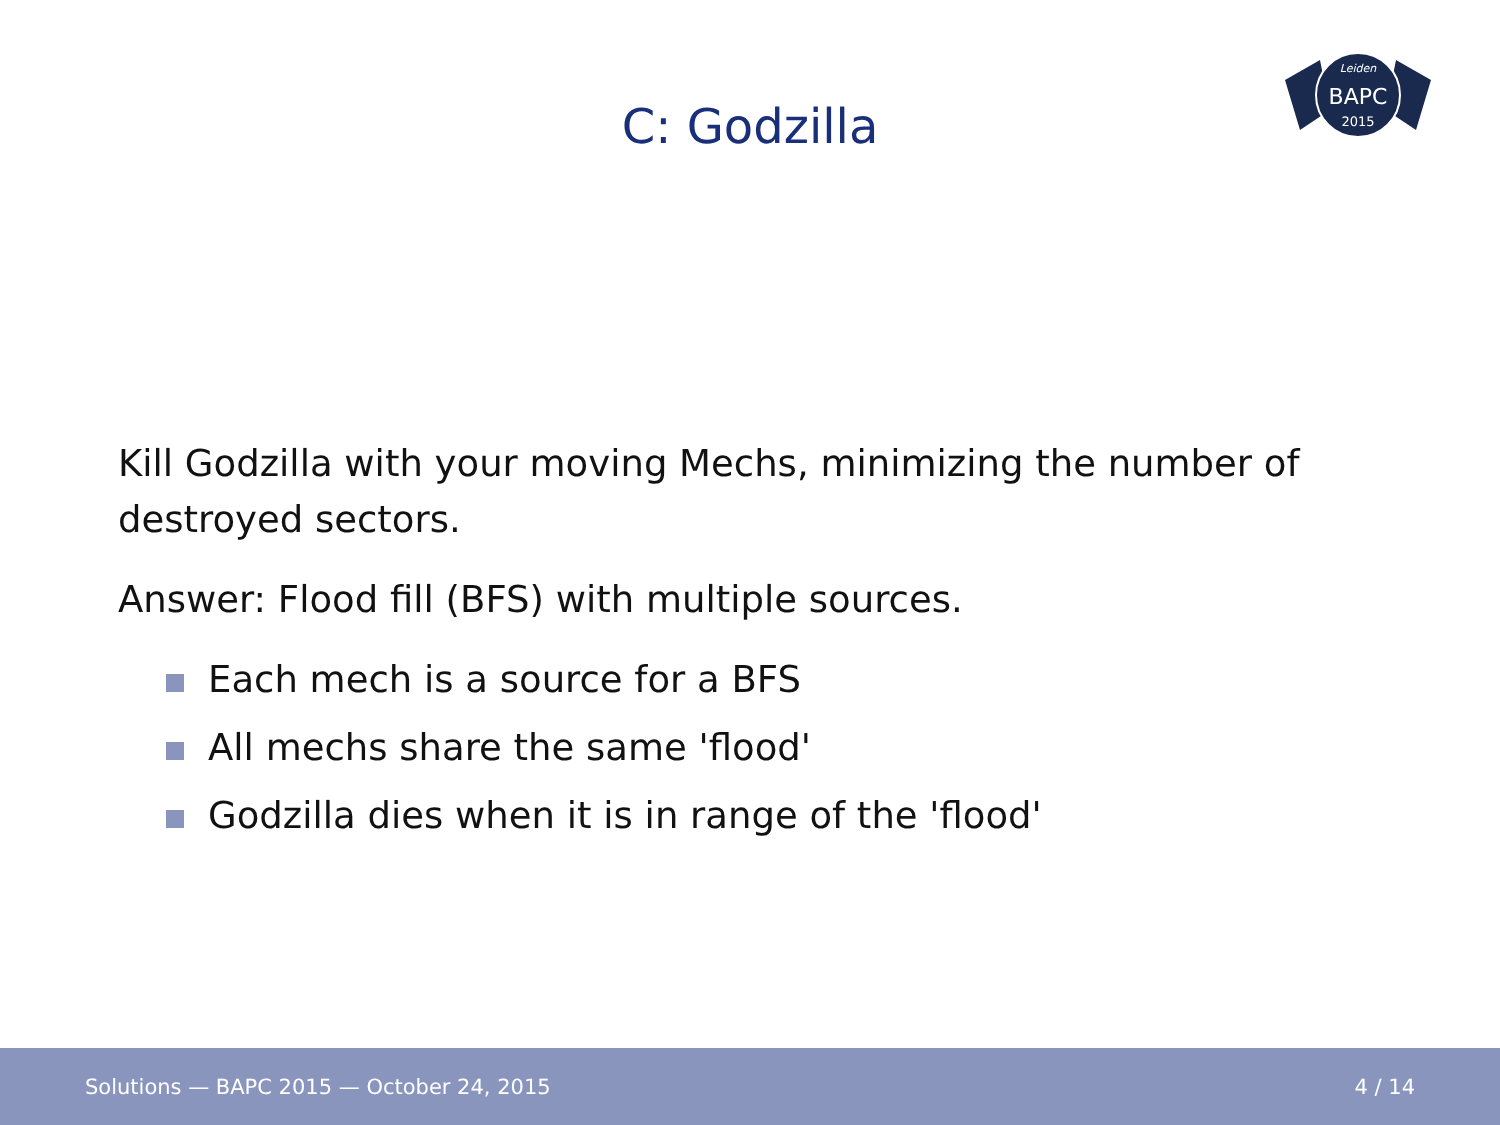C: Godzilla
Leiden
BAPC
2015
Kill Godzilla with your moving Mechs, minimizing the number of destroyed sectors.
Answer: Flood fill (BFS) with multiple sources.
Each mech is a source for a BFS
All mechs share the same 'flood'
Godzilla dies when it is in range of the 'flood'
Solutions — BAPC 2015 — October 24, 2015 4 / 14